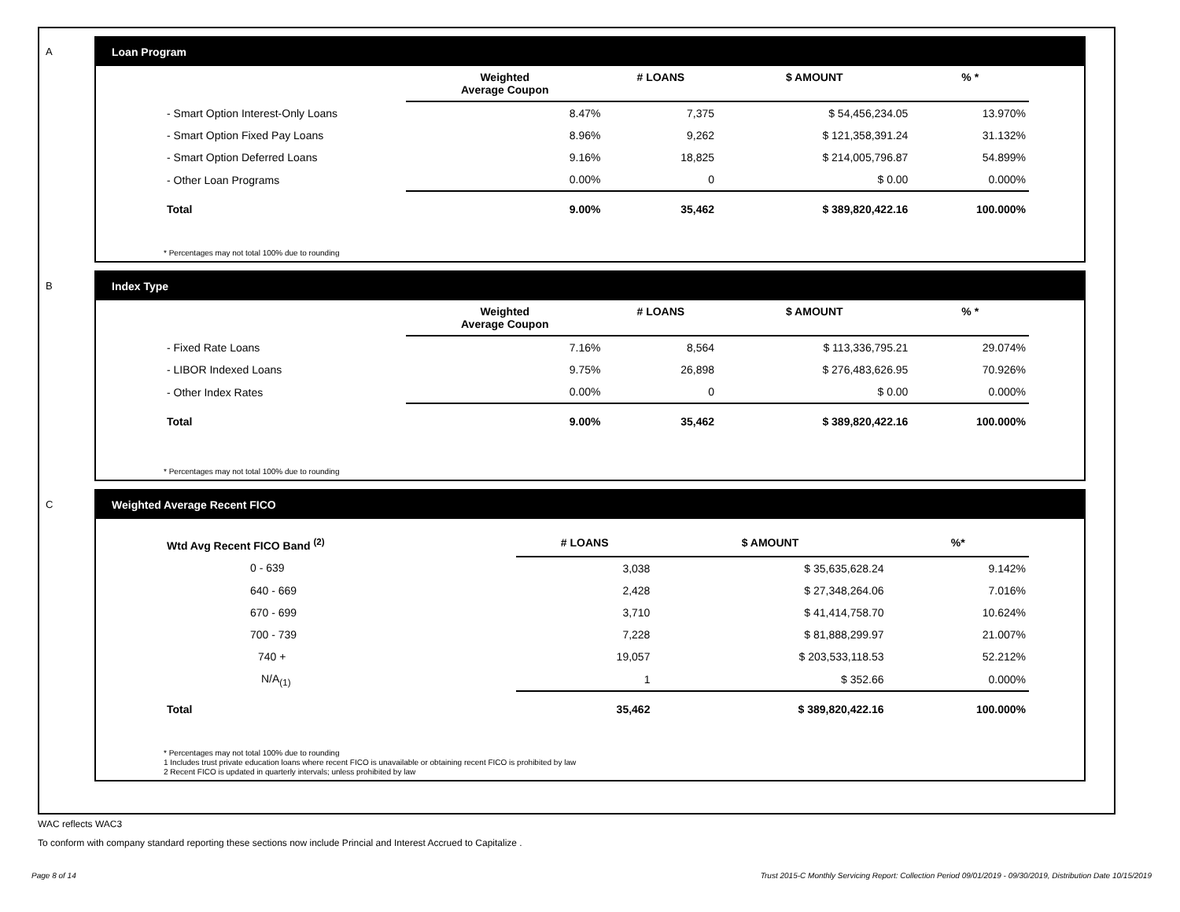A Loan Program
| | Weighted Average Coupon | # LOANS | $ AMOUNT | % * |
| --- | --- | --- | --- | --- |
| - Smart Option Interest-Only Loans | 8.47% | 7,375 | $ 54,456,234.05 | 13.970% |
| - Smart Option Fixed Pay Loans | 8.96% | 9,262 | $ 121,358,391.24 | 31.132% |
| - Smart Option Deferred Loans | 9.16% | 18,825 | $ 214,005,796.87 | 54.899% |
| - Other Loan Programs | 0.00% | 0 | $ 0.00 | 0.000% |
| Total | 9.00% | 35,462 | $ 389,820,422.16 | 100.000% |
* Percentages may not total 100% due to rounding
B Index Type
| | Weighted Average Coupon | # LOANS | $ AMOUNT | % * |
| --- | --- | --- | --- | --- |
| - Fixed Rate Loans | 7.16% | 8,564 | $ 113,336,795.21 | 29.074% |
| - LIBOR Indexed Loans | 9.75% | 26,898 | $ 276,483,626.95 | 70.926% |
| - Other Index Rates | 0.00% | 0 | $ 0.00 | 0.000% |
| Total | 9.00% | 35,462 | $ 389,820,422.16 | 100.000% |
* Percentages may not total 100% due to rounding
C Weighted Average Recent FICO
| Wtd Avg Recent FICO Band <sup>(2)</sup> | # LOANS | $ AMOUNT | %* |
| --- | --- | --- | --- |
| 0 - 639 | 3,038 | $ 35,635,628.24 | 9.142% |
| 640 - 669 | 2,428 | $ 27,348,264.06 | 7.016% |
| 670 - 699 | 3,710 | $ 41,414,758.70 | 10.624% |
| 700 - 739 | 7,228 | $ 81,888,299.97 | 21.007% |
| 740 + | 19,057 | $ 203,533,118.53 | 52.212% |
| N/A<sub>(1)</sub> | 1 | $ 352.66 | 0.000% |
| Total | 35,462 | $ 389,820,422.16 | 100.000% |
* Percentages may not total 100% due to rounding
1 Includes trust private education loans where recent FICO is unavailable or obtaining recent FICO is prohibited by law
2 Recent FICO is updated in quarterly intervals; unless prohibited by law
WAC reflects WAC3
To conform with company standard reporting these sections now include Princial and Interest Accrued to Capitalize .
Page 8 of 14 Trust 2015-C Monthly Servicing Report: Collection Period 09/01/2019 - 09/30/2019, Distribution Date 10/15/2019